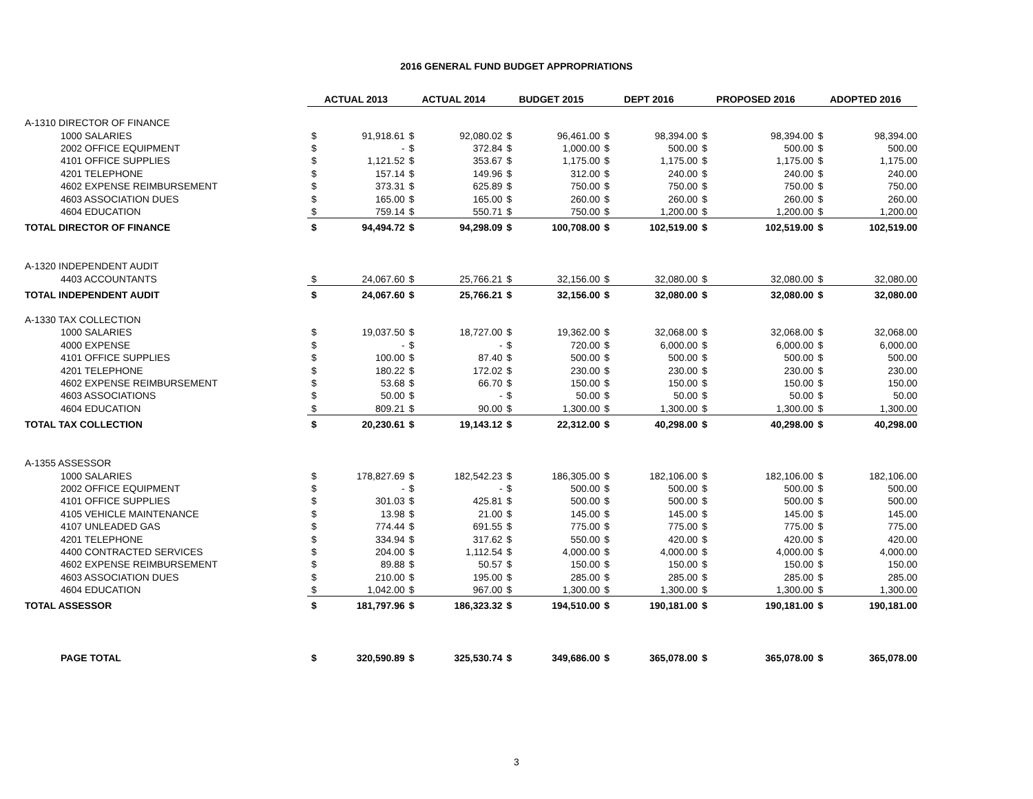2016 GENERAL FUND BUDGET APPROPRIATIONS
| | ACTUAL 2013 | | ACTUAL 2014 | | BUDGET 2015 | | DEPT 2016 | | PROPOSED 2016 | | ADOPTED 2016 | |
| A-1310 DIRECTOR OF FINANCE | | | | | | | | | | | | |
| 1000 SALARIES | $ | 91,918.61 | $ | 92,080.02 | $ | 96,461.00 | $ | 98,394.00 | $ | 98,394.00 | $ | 98,394.00 |
| 2002 OFFICE EQUIPMENT | $ | - | $ | 372.84 | $ | 1,000.00 | $ | 500.00 | $ | 500.00 | $ | 500.00 |
| 4101 OFFICE SUPPLIES | $ | 1,121.52 | $ | 353.67 | $ | 1,175.00 | $ | 1,175.00 | $ | 1,175.00 | $ | 1,175.00 |
| 4201 TELEPHONE | $ | 157.14 | $ | 149.96 | $ | 312.00 | $ | 240.00 | $ | 240.00 | $ | 240.00 |
| 4602 EXPENSE REIMBURSEMENT | $ | 373.31 | $ | 625.89 | $ | 750.00 | $ | 750.00 | $ | 750.00 | $ | 750.00 |
| 4603 ASSOCIATION DUES | $ | 165.00 | $ | 165.00 | $ | 260.00 | $ | 260.00 | $ | 260.00 | $ | 260.00 |
| 4604 EDUCATION | $ | 759.14 | $ | 550.71 | $ | 750.00 | $ | 1,200.00 | $ | 1,200.00 | $ | 1,200.00 |
| TOTAL DIRECTOR OF FINANCE | $ | 94,494.72 | $ | 94,298.09 | $ | 100,708.00 | $ | 102,519.00 | $ | 102,519.00 | $ | 102,519.00 |
| A-1320 INDEPENDENT AUDIT | | | | | | | | | | | | |
| 4403 ACCOUNTANTS | $ | 24,067.60 | $ | 25,766.21 | $ | 32,156.00 | $ | 32,080.00 | $ | 32,080.00 | $ | 32,080.00 |
| TOTAL INDEPENDENT AUDIT | $ | 24,067.60 | $ | 25,766.21 | $ | 32,156.00 | $ | 32,080.00 | $ | 32,080.00 | $ | 32,080.00 |
| A-1330 TAX COLLECTION | | | | | | | | | | | | |
| 1000 SALARIES | $ | 19,037.50 | $ | 18,727.00 | $ | 19,362.00 | $ | 32,068.00 | $ | 32,068.00 | $ | 32,068.00 |
| 4000 EXPENSE | $ | - | $ | - | $ | 720.00 | $ | 6,000.00 | $ | 6,000.00 | $ | 6,000.00 |
| 4101 OFFICE SUPPLIES | $ | 100.00 | $ | 87.40 | $ | 500.00 | $ | 500.00 | $ | 500.00 | $ | 500.00 |
| 4201 TELEPHONE | $ | 180.22 | $ | 172.02 | $ | 230.00 | $ | 230.00 | $ | 230.00 | $ | 230.00 |
| 4602 EXPENSE REIMBURSEMENT | $ | 53.68 | $ | 66.70 | $ | 150.00 | $ | 150.00 | $ | 150.00 | $ | 150.00 |
| 4603 ASSOCIATIONS | $ | 50.00 | $ | - | $ | 50.00 | $ | 50.00 | $ | 50.00 | $ | 50.00 |
| 4604 EDUCATION | $ | 809.21 | $ | 90.00 | $ | 1,300.00 | $ | 1,300.00 | $ | 1,300.00 | $ | 1,300.00 |
| TOTAL TAX COLLECTION | $ | 20,230.61 | $ | 19,143.12 | $ | 22,312.00 | $ | 40,298.00 | $ | 40,298.00 | $ | 40,298.00 |
| A-1355 ASSESSOR | | | | | | | | | | | | |
| 1000 SALARIES | $ | 178,827.69 | $ | 182,542.23 | $ | 186,305.00 | $ | 182,106.00 | $ | 182,106.00 | $ | 182,106.00 |
| 2002 OFFICE EQUIPMENT | $ | - | $ | - | $ | 500.00 | $ | 500.00 | $ | 500.00 | $ | 500.00 |
| 4101 OFFICE SUPPLIES | $ | 301.03 | $ | 425.81 | $ | 500.00 | $ | 500.00 | $ | 500.00 | $ | 500.00 |
| 4105 VEHICLE MAINTENANCE | $ | 13.98 | $ | 21.00 | $ | 145.00 | $ | 145.00 | $ | 145.00 | $ | 145.00 |
| 4107 UNLEADED GAS | $ | 774.44 | $ | 691.55 | $ | 775.00 | $ | 775.00 | $ | 775.00 | $ | 775.00 |
| 4201 TELEPHONE | $ | 334.94 | $ | 317.62 | $ | 550.00 | $ | 420.00 | $ | 420.00 | $ | 420.00 |
| 4400 CONTRACTED SERVICES | $ | 204.00 | $ | 1,112.54 | $ | 4,000.00 | $ | 4,000.00 | $ | 4,000.00 | $ | 4,000.00 |
| 4602 EXPENSE REIMBURSEMENT | $ | 89.88 | $ | 50.57 | $ | 150.00 | $ | 150.00 | $ | 150.00 | $ | 150.00 |
| 4603 ASSOCIATION DUES | $ | 210.00 | $ | 195.00 | $ | 285.00 | $ | 285.00 | $ | 285.00 | $ | 285.00 |
| 4604 EDUCATION | $ | 1,042.00 | $ | 967.00 | $ | 1,300.00 | $ | 1,300.00 | $ | 1,300.00 | $ | 1,300.00 |
| TOTAL ASSESSOR | $ | 181,797.96 | $ | 186,323.32 | $ | 194,510.00 | $ | 190,181.00 | $ | 190,181.00 | $ | 190,181.00 |
| PAGE TOTAL | $ | 320,590.89 | $ | 325,530.74 | $ | 349,686.00 | $ | 365,078.00 | $ | 365,078.00 | $ | 365,078.00 |
3